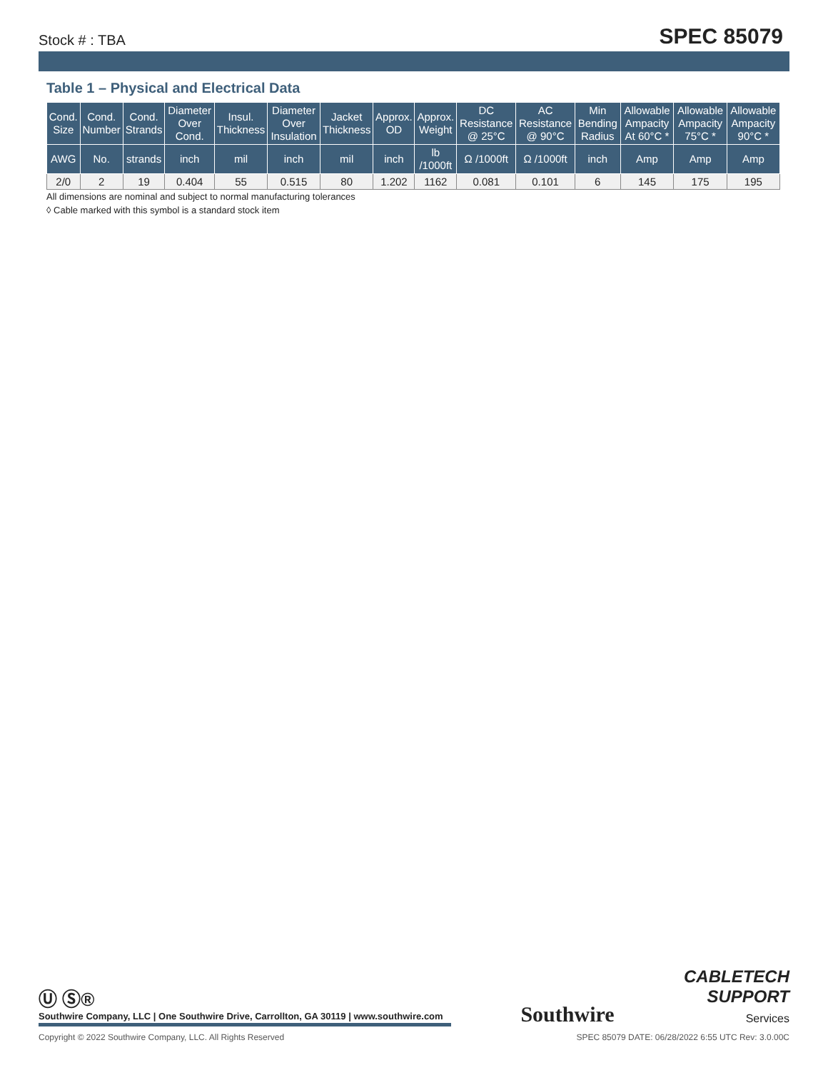Stock # : TBA SPEC 85079
Table 1 – Physical and Electrical Data
| Cond. Size | Cond. Number | Cond. Strands | Diameter Over Cond. | Insul. Thickness | Diameter Over Insulation | Jacket Thickness | Approx. OD | Approx. Weight | DC Resistance @ 25°C | AC Resistance @ 90°C | Min Bending Radius | Allowable Ampacity At 60°C * | Allowable Ampacity 75°C * | Allowable Ampacity 90°C * |
| --- | --- | --- | --- | --- | --- | --- | --- | --- | --- | --- | --- | --- | --- | --- |
| AWG | No. | strands | inch | mil | inch | mil | inch | lb /1000ft | Ω /1000ft | Ω /1000ft | inch | Amp | Amp | Amp |
| 2/0 | 2 | 19 | 0.404 | 55 | 0.515 | 80 | 1.202 | 1162 | 0.081 | 0.101 | 6 | 145 | 175 | 195 |
All dimensions are nominal and subject to normal manufacturing tolerances
◊ Cable marked with this symbol is a standard stock item
Ⓤ Ⓢ®
Southwire Company, LLC | One Southwire Drive, Carrollton, GA 30119 | www.southwire.com
Southwire
CABLETECH
SUPPORT
Services
Copyright © 2022 Southwire Company, LLC. All Rights Reserved SPEC 85079 DATE: 06/28/2022 6:55 UTC Rev: 3.0.00C